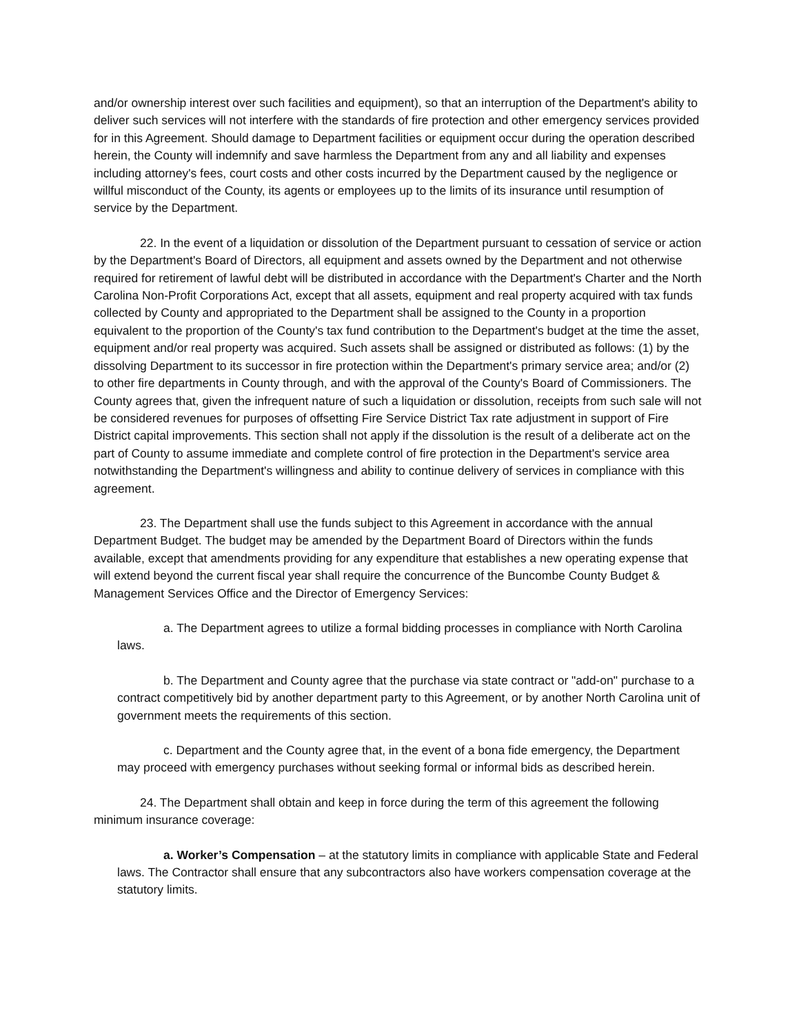and/or ownership interest over such facilities and equipment), so that an interruption of the Department's ability to deliver such services will not interfere with the standards of fire protection and other emergency services provided for in this Agreement. Should damage to Department facilities or equipment occur during the operation described herein, the County will indemnify and save harmless the Department from any and all liability and expenses including attorney's fees, court costs and other costs incurred by the Department caused by the negligence or willful misconduct of the County, its agents or employees up to the limits of its insurance until resumption of service by the Department.
22. In the event of a liquidation or dissolution of the Department pursuant to cessation of service or action by the Department's Board of Directors, all equipment and assets owned by the Department and not otherwise required for retirement of lawful debt will be distributed in accordance with the Department's Charter and the North Carolina Non-Profit Corporations Act, except that all assets, equipment and real property acquired with tax funds collected by County and appropriated to the Department shall be assigned to the County in a proportion equivalent to the proportion of the County's tax fund contribution to the Department's budget at the time the asset, equipment and/or real property was acquired. Such assets shall be assigned or distributed as follows: (1) by the dissolving Department to its successor in fire protection within the Department's primary service area; and/or (2) to other fire departments in County through, and with the approval of the County's Board of Commissioners. The County agrees that, given the infrequent nature of such a liquidation or dissolution, receipts from such sale will not be considered revenues for purposes of offsetting Fire Service District Tax rate adjustment in support of Fire District capital improvements. This section shall not apply if the dissolution is the result of a deliberate act on the part of County to assume immediate and complete control of fire protection in the Department's service area notwithstanding the Department's willingness and ability to continue delivery of services in compliance with this agreement.
23. The Department shall use the funds subject to this Agreement in accordance with the annual Department Budget. The budget may be amended by the Department Board of Directors within the funds available, except that amendments providing for any expenditure that establishes a new operating expense that will extend beyond the current fiscal year shall require the concurrence of the Buncombe County Budget & Management Services Office and the Director of Emergency Services:
a. The Department agrees to utilize a formal bidding processes in compliance with North Carolina laws.
b. The Department and County agree that the purchase via state contract or "add-on" purchase to a contract competitively bid by another department party to this Agreement, or by another North Carolina unit of government meets the requirements of this section.
c. Department and the County agree that, in the event of a bona fide emergency, the Department may proceed with emergency purchases without seeking formal or informal bids as described herein.
24. The Department shall obtain and keep in force during the term of this agreement the following minimum insurance coverage:
a. Worker’s Compensation – at the statutory limits in compliance with applicable State and Federal laws. The Contractor shall ensure that any subcontractors also have workers compensation coverage at the statutory limits.